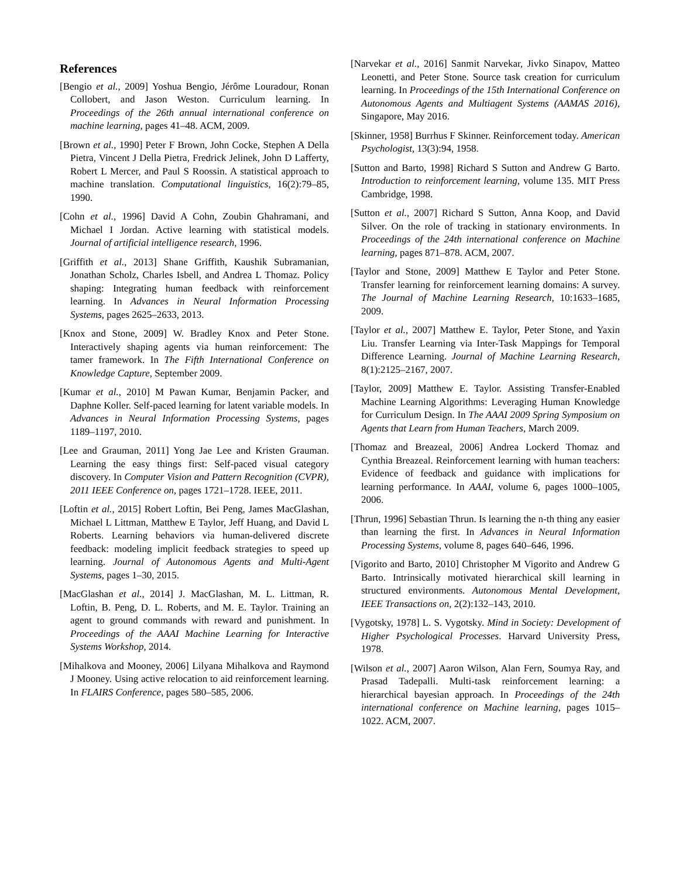References
[Bengio et al., 2009] Yoshua Bengio, Jérôme Louradour, Ronan Collobert, and Jason Weston. Curriculum learning. In Proceedings of the 26th annual international conference on machine learning, pages 41–48. ACM, 2009.
[Brown et al., 1990] Peter F Brown, John Cocke, Stephen A Della Pietra, Vincent J Della Pietra, Fredrick Jelinek, John D Lafferty, Robert L Mercer, and Paul S Roossin. A statistical approach to machine translation. Computational linguistics, 16(2):79–85, 1990.
[Cohn et al., 1996] David A Cohn, Zoubin Ghahramani, and Michael I Jordan. Active learning with statistical models. Journal of artificial intelligence research, 1996.
[Griffith et al., 2013] Shane Griffith, Kaushik Subramanian, Jonathan Scholz, Charles Isbell, and Andrea L Thomaz. Policy shaping: Integrating human feedback with reinforcement learning. In Advances in Neural Information Processing Systems, pages 2625–2633, 2013.
[Knox and Stone, 2009] W. Bradley Knox and Peter Stone. Interactively shaping agents via human reinforcement: The tamer framework. In The Fifth International Conference on Knowledge Capture, September 2009.
[Kumar et al., 2010] M Pawan Kumar, Benjamin Packer, and Daphne Koller. Self-paced learning for latent variable models. In Advances in Neural Information Processing Systems, pages 1189–1197, 2010.
[Lee and Grauman, 2011] Yong Jae Lee and Kristen Grauman. Learning the easy things first: Self-paced visual category discovery. In Computer Vision and Pattern Recognition (CVPR), 2011 IEEE Conference on, pages 1721–1728. IEEE, 2011.
[Loftin et al., 2015] Robert Loftin, Bei Peng, James MacGlashan, Michael L Littman, Matthew E Taylor, Jeff Huang, and David L Roberts. Learning behaviors via human-delivered discrete feedback: modeling implicit feedback strategies to speed up learning. Journal of Autonomous Agents and Multi-Agent Systems, pages 1–30, 2015.
[MacGlashan et al., 2014] J. MacGlashan, M. L. Littman, R. Loftin, B. Peng, D. L. Roberts, and M. E. Taylor. Training an agent to ground commands with reward and punishment. In Proceedings of the AAAI Machine Learning for Interactive Systems Workshop, 2014.
[Mihalkova and Mooney, 2006] Lilyana Mihalkova and Raymond J Mooney. Using active relocation to aid reinforcement learning. In FLAIRS Conference, pages 580–585, 2006.
[Narvekar et al., 2016] Sanmit Narvekar, Jivko Sinapov, Matteo Leonetti, and Peter Stone. Source task creation for curriculum learning. In Proceedings of the 15th International Conference on Autonomous Agents and Multiagent Systems (AAMAS 2016), Singapore, May 2016.
[Skinner, 1958] Burrhus F Skinner. Reinforcement today. American Psychologist, 13(3):94, 1958.
[Sutton and Barto, 1998] Richard S Sutton and Andrew G Barto. Introduction to reinforcement learning, volume 135. MIT Press Cambridge, 1998.
[Sutton et al., 2007] Richard S Sutton, Anna Koop, and David Silver. On the role of tracking in stationary environments. In Proceedings of the 24th international conference on Machine learning, pages 871–878. ACM, 2007.
[Taylor and Stone, 2009] Matthew E Taylor and Peter Stone. Transfer learning for reinforcement learning domains: A survey. The Journal of Machine Learning Research, 10:1633–1685, 2009.
[Taylor et al., 2007] Matthew E. Taylor, Peter Stone, and Yaxin Liu. Transfer Learning via Inter-Task Mappings for Temporal Difference Learning. Journal of Machine Learning Research, 8(1):2125–2167, 2007.
[Taylor, 2009] Matthew E. Taylor. Assisting Transfer-Enabled Machine Learning Algorithms: Leveraging Human Knowledge for Curriculum Design. In The AAAI 2009 Spring Symposium on Agents that Learn from Human Teachers, March 2009.
[Thomaz and Breazeal, 2006] Andrea Lockerd Thomaz and Cynthia Breazeal. Reinforcement learning with human teachers: Evidence of feedback and guidance with implications for learning performance. In AAAI, volume 6, pages 1000–1005, 2006.
[Thrun, 1996] Sebastian Thrun. Is learning the n-th thing any easier than learning the first. In Advances in Neural Information Processing Systems, volume 8, pages 640–646, 1996.
[Vigorito and Barto, 2010] Christopher M Vigorito and Andrew G Barto. Intrinsically motivated hierarchical skill learning in structured environments. Autonomous Mental Development, IEEE Transactions on, 2(2):132–143, 2010.
[Vygotsky, 1978] L. S. Vygotsky. Mind in Society: Development of Higher Psychological Processes. Harvard University Press, 1978.
[Wilson et al., 2007] Aaron Wilson, Alan Fern, Soumya Ray, and Prasad Tadepalli. Multi-task reinforcement learning: a hierarchical bayesian approach. In Proceedings of the 24th international conference on Machine learning, pages 1015–1022. ACM, 2007.